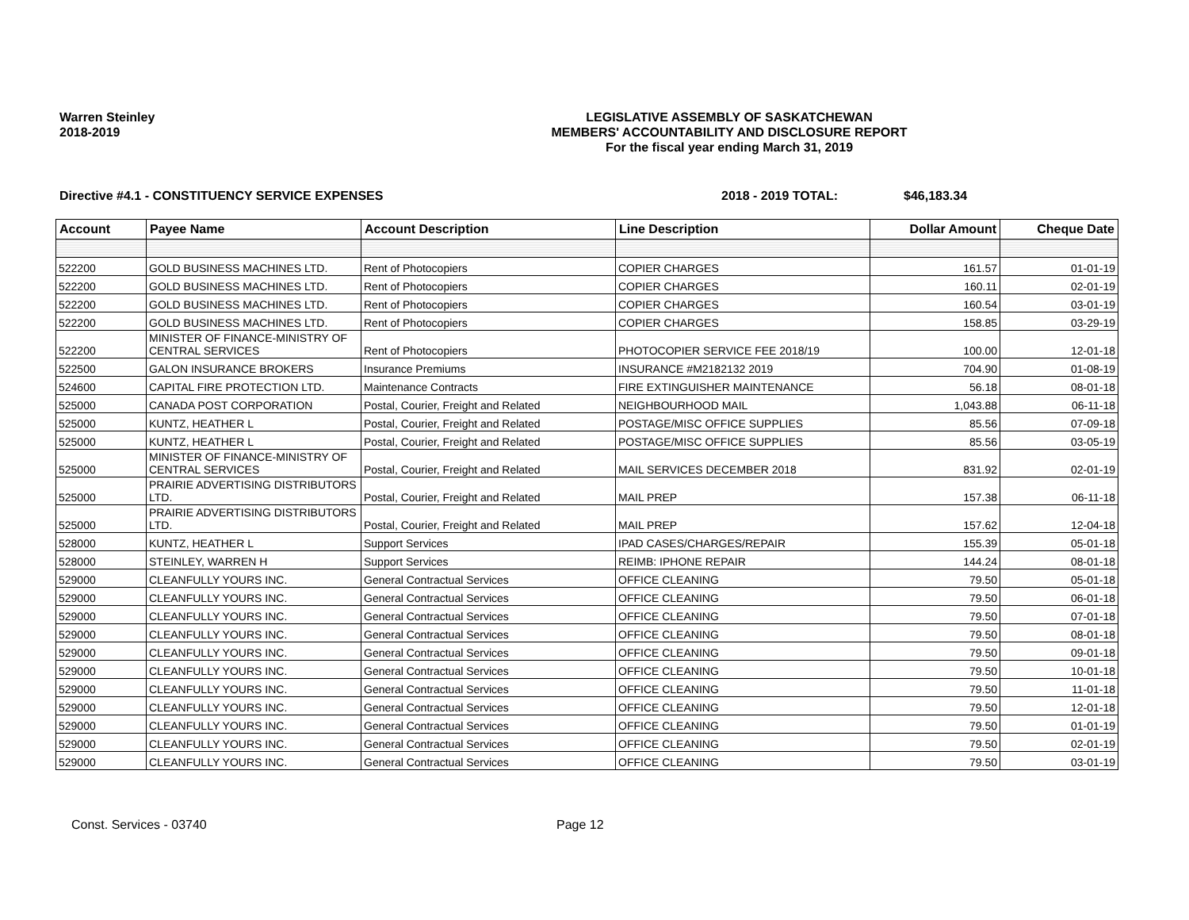Warren Steinley
2018-2019
LEGISLATIVE ASSEMBLY OF SASKATCHEWAN
MEMBERS' ACCOUNTABILITY AND DISCLOSURE REPORT
For the fiscal year ending March 31, 2019
Directive #4.1 - CONSTITUENCY SERVICE EXPENSES 2018 - 2019 TOTAL: $46,183.34
| Account | Payee Name | Account Description | Line Description | Dollar Amount | Cheque Date |
| --- | --- | --- | --- | --- | --- |
| 522200 | GOLD BUSINESS MACHINES LTD. | Rent of Photocopiers | COPIER CHARGES | 161.57 | 01-01-19 |
| 522200 | GOLD BUSINESS MACHINES LTD. | Rent of Photocopiers | COPIER CHARGES | 160.11 | 02-01-19 |
| 522200 | GOLD BUSINESS MACHINES LTD. | Rent of Photocopiers | COPIER CHARGES | 160.54 | 03-01-19 |
| 522200 | GOLD BUSINESS MACHINES LTD. | Rent of Photocopiers | COPIER CHARGES | 158.85 | 03-29-19 |
| 522200 | MINISTER OF FINANCE-MINISTRY OF CENTRAL SERVICES | Rent of Photocopiers | PHOTOCOPIER SERVICE FEE 2018/19 | 100.00 | 12-01-18 |
| 522500 | GALON INSURANCE BROKERS | Insurance Premiums | INSURANCE #M2182132 2019 | 704.90 | 01-08-19 |
| 524600 | CAPITAL FIRE PROTECTION LTD. | Maintenance Contracts | FIRE EXTINGUISHER MAINTENANCE | 56.18 | 08-01-18 |
| 525000 | CANADA POST CORPORATION | Postal, Courier, Freight and Related | NEIGHBOURHOOD MAIL | 1,043.88 | 06-11-18 |
| 525000 | KUNTZ, HEATHER L | Postal, Courier, Freight and Related | POSTAGE/MISC OFFICE SUPPLIES | 85.56 | 07-09-18 |
| 525000 | KUNTZ, HEATHER L | Postal, Courier, Freight and Related | POSTAGE/MISC OFFICE SUPPLIES | 85.56 | 03-05-19 |
| 525000 | MINISTER OF FINANCE-MINISTRY OF CENTRAL SERVICES | Postal, Courier, Freight and Related | MAIL SERVICES DECEMBER 2018 | 831.92 | 02-01-19 |
| 525000 | PRAIRIE ADVERTISING DISTRIBUTORS LTD. | Postal, Courier, Freight and Related | MAIL PREP | 157.38 | 06-11-18 |
| 525000 | PRAIRIE ADVERTISING DISTRIBUTORS LTD. | Postal, Courier, Freight and Related | MAIL PREP | 157.62 | 12-04-18 |
| 528000 | KUNTZ, HEATHER L | Support Services | IPAD CASES/CHARGES/REPAIR | 155.39 | 05-01-18 |
| 528000 | STEINLEY, WARREN H | Support Services | REIMB: IPHONE REPAIR | 144.24 | 08-01-18 |
| 529000 | CLEANFULLY YOURS INC. | General Contractual Services | OFFICE CLEANING | 79.50 | 05-01-18 |
| 529000 | CLEANFULLY YOURS INC. | General Contractual Services | OFFICE CLEANING | 79.50 | 06-01-18 |
| 529000 | CLEANFULLY YOURS INC. | General Contractual Services | OFFICE CLEANING | 79.50 | 07-01-18 |
| 529000 | CLEANFULLY YOURS INC. | General Contractual Services | OFFICE CLEANING | 79.50 | 08-01-18 |
| 529000 | CLEANFULLY YOURS INC. | General Contractual Services | OFFICE CLEANING | 79.50 | 09-01-18 |
| 529000 | CLEANFULLY YOURS INC. | General Contractual Services | OFFICE CLEANING | 79.50 | 10-01-18 |
| 529000 | CLEANFULLY YOURS INC. | General Contractual Services | OFFICE CLEANING | 79.50 | 11-01-18 |
| 529000 | CLEANFULLY YOURS INC. | General Contractual Services | OFFICE CLEANING | 79.50 | 12-01-18 |
| 529000 | CLEANFULLY YOURS INC. | General Contractual Services | OFFICE CLEANING | 79.50 | 01-01-19 |
| 529000 | CLEANFULLY YOURS INC. | General Contractual Services | OFFICE CLEANING | 79.50 | 02-01-19 |
| 529000 | CLEANFULLY YOURS INC. | General Contractual Services | OFFICE CLEANING | 79.50 | 03-01-19 |
Const. Services - 03740 Page 12